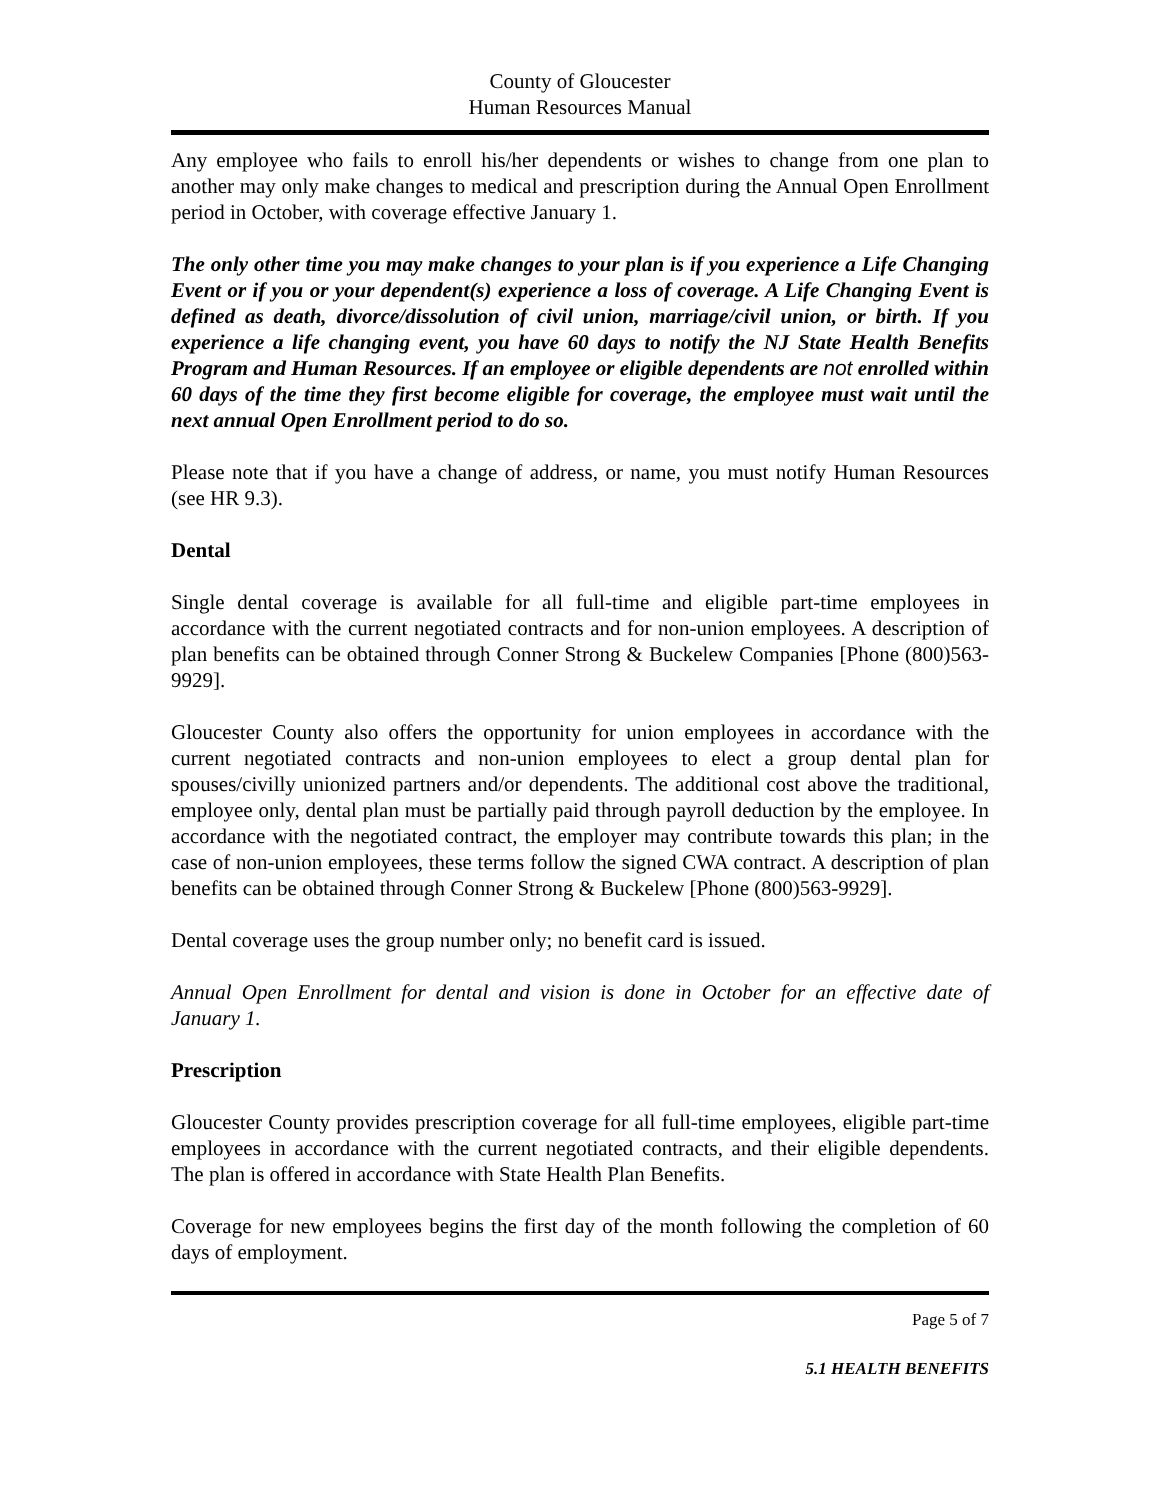County of Gloucester
Human Resources Manual
Any employee who fails to enroll his/her dependents or wishes to change from one plan to another may only make changes to medical and prescription during the Annual Open Enrollment period in October, with coverage effective January 1.
The only other time you may make changes to your plan is if you experience a Life Changing Event or if you or your dependent(s) experience a loss of coverage. A Life Changing Event is defined as death, divorce/dissolution of civil union, marriage/civil union, or birth. If you experience a life changing event, you have 60 days to notify the NJ State Health Benefits Program and Human Resources. If an employee or eligible dependents are not enrolled within 60 days of the time they first become eligible for coverage, the employee must wait until the next annual Open Enrollment period to do so.
Please note that if you have a change of address, or name, you must notify Human Resources (see HR 9.3).
Dental
Single dental coverage is available for all full-time and eligible part-time employees in accordance with the current negotiated contracts and for non-union employees. A description of plan benefits can be obtained through Conner Strong & Buckelew Companies [Phone (800)563-9929].
Gloucester County also offers the opportunity for union employees in accordance with the current negotiated contracts and non-union employees to elect a group dental plan for spouses/civilly unionized partners and/or dependents. The additional cost above the traditional, employee only, dental plan must be partially paid through payroll deduction by the employee. In accordance with the negotiated contract, the employer may contribute towards this plan; in the case of non-union employees, these terms follow the signed CWA contract. A description of plan benefits can be obtained through Conner Strong & Buckelew [Phone (800)563-9929].
Dental coverage uses the group number only; no benefit card is issued.
Annual Open Enrollment for dental and vision is done in October for an effective date of January 1.
Prescription
Gloucester County provides prescription coverage for all full-time employees, eligible part-time employees in accordance with the current negotiated contracts, and their eligible dependents. The plan is offered in accordance with State Health Plan Benefits.
Coverage for new employees begins the first day of the month following the completion of 60 days of employment.
Page 5 of 7
5.1 HEALTH BENEFITS